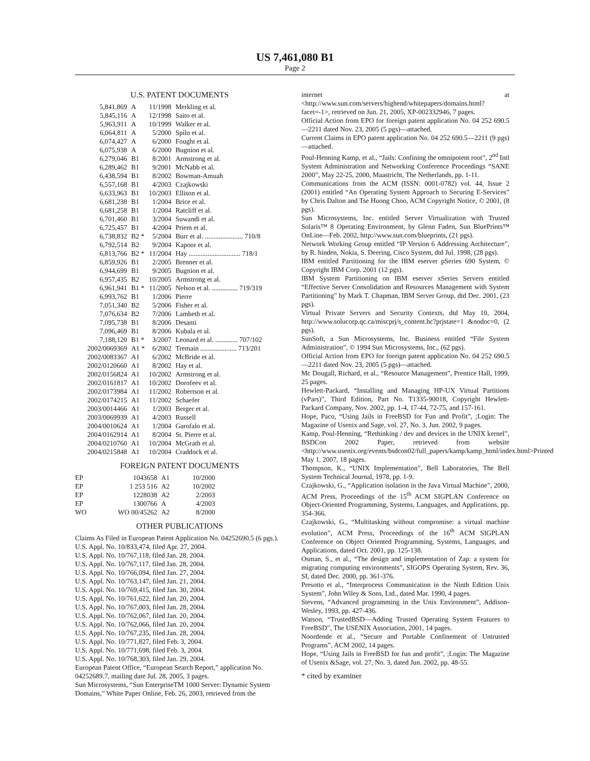US 7,461,080 B1
Page 2
U.S. PATENT DOCUMENTS
| 5,841,869 | A | 11/1998 | Merkling et al. |
| 5,845,116 | A | 12/1998 | Saito et al. |
| 5,963,911 | A | 10/1999 | Walker et al. |
| 6,064,811 | A | 5/2000 | Spilo et al. |
| 6,074,427 | A | 6/2000 | Fought et al. |
| 6,075,938 | A | 6/2000 | Bugnion et al. |
| 6,279,046 | B1 | 8/2001 | Armstrong et al. |
| 6,289,462 | B1 | 9/2001 | McNabb et al. |
| 6,438,594 | B1 | 8/2002 | Bowman-Amuah |
| 6,557,168 | B1 | 4/2003 | Czajkowski |
| 6,633,963 | B1 | 10/2003 | Ellison et al. |
| 6,681,238 | B1 | 1/2004 | Brice et al. |
| 6,681,258 | B1 | 1/2004 | Ratcliff et al. |
| 6,701,460 | B1 | 3/2004 | Suwandi et al. |
| 6,725,457 | B1 | 4/2004 | Priem et al. |
| 6,738,832 | B2 * | 5/2004 | Burr et al. ...................... 710/8 |
| 6,792,514 | B2 | 9/2004 | Kapoor et al. |
| 6,813,766 | B2 * | 11/2004 | Hay .............................. 718/1 |
| 6,859,926 | B1 | 2/2005 | Brenner et al. |
| 6,944,699 | B1 | 9/2005 | Bugnion et al. |
| 6,957,435 | B2 | 10/2005 | Armstrong et al. |
| 6,961,941 | B1 * | 11/2005 | Nelson et al. ............... 719/319 |
| 6,993,762 | B1 | 1/2006 | Pierre |
| 7,051,340 | B2 | 5/2006 | Fisher et al. |
| 7,076,634 | B2 | 7/2006 | Lambeth et al. |
| 7,095,738 | B1 | 8/2006 | Desanti |
| 7,096,469 | B1 | 8/2006 | Kubala et al. |
| 7,188,120 | B1 * | 3/2007 | Leonard et al. ............. 707/102 |
| 2002/0069369 | A1 * | 6/2002 | Tremain ..................... 713/201 |
| 2002/0083367 | A1 | 6/2002 | McBride et al. |
| 2002/0120660 | A1 | 8/2002 | Hay et al. |
| 2002/0156824 | A1 | 10/2002 | Armstrong et al. |
| 2002/0161817 | A1 | 10/2002 | Dorofeev et al. |
| 2002/0173984 | A1 | 11/2002 | Robertson et al. |
| 2002/0174215 | A1 | 11/2002 | Schaefer |
| 2003/0014466 | A1 | 1/2003 | Berger et al. |
| 2003/0069939 | A1 | 4/2003 | Russell |
| 2004/0010624 | A1 | 1/2004 | Garofalo et al. |
| 2004/0162914 | A1 | 8/2004 | St. Pierre et al. |
| 2004/0210760 | A1 | 10/2004 | McGrath et al. |
| 2004/0215848 | A1 | 10/2004 | Craddock et al. |
FOREIGN PATENT DOCUMENTS
| EP | 1043658 | A1 | 10/2000 |
| EP | 1 253 516 | A2 | 10/2002 |
| EP | 1228038 | A2 | 2/2003 |
| EP | 1300766 | A | 4/2003 |
| WO | WO 00/45262 | A2 | 8/2000 |
OTHER PUBLICATIONS
Claims As Filed in European Patent Application No. 04252690.5 (6 pgs.).
U.S. Appl. No. 10/833,474, filed Apr. 27, 2004.
U.S. Appl. No. 10/767,118, filed Jan. 28, 2004.
U.S. Appl. No. 10/767,117, filed Jan. 28, 2004.
U.S. Appl. No. 10/766,094, filed Jan. 27, 2004.
U.S. Appl. No. 10/763,147, filed Jan. 21, 2004.
U.S. Appl. No. 10/769,415, filed Jan. 30, 2004.
U.S. Appl. No. 10/761,622, filed Jan. 20, 2004.
U.S. Appl. No. 10/767,003, filed Jan. 28, 2004.
U.S. Appl. No. 10/762,067, filed Jan. 20, 2004.
U.S. Appl. No. 10/762,066, filed Jan. 20, 2004.
U.S. Appl. No. 10/767,235, filed Jan. 28, 2004.
U.S. Appl. No. 10/771,827, filed Feb. 3, 2004.
U.S. Appl. No. 10/771,698, filed Feb. 3, 2004.
U.S. Appl. No. 10/768,303, filed Jan. 29, 2004.
European Patent Office, “European Search Report,” application No. 04252689.7, mailing date Jul. 28, 2005, 3 pages.
Sun Microsystems, “Sun EnterpriseTM 1000 Server: Dynamic System Domains,” White Paper Online, Feb. 26, 2003, retrieved from the
internet at <http://www.sun.com/servers/highend/whitepapers/domains.html?facet=-1>, retrieved on Jun. 21, 2005, XP-002332946, 7 pages.
Official Action from EPO for foreign patent application No. 04 252 690.5—2211 dated Nov. 23, 2005 (5 pgs)—attached.
Current Claims in EPO patent application No. 04 252 690.5—2211 (9 pgs)—attached.
Poul-Henning Kamp, et al., “Jails: Confining the omnipotent root”, 2<sup>nd</sup> Intl System Administration and Networking Conference Proceedings “SANE 2000”, May 22-25, 2000, Maastricht, The Netherlands, pp. 1-11.
Communications from the ACM (ISSN: 0001-0782) vol. 44, Issue 2 (2001) entitled “An Operating System Approach to Securing E-Services” by Chris Dalton and Tse Huong Choo, ACM Copyright Notice, © 2001, (8 pgs).
Sun Microsystems, Inc. entitled Server Virtualization with Trusted Solaris™ 8 Operating Environment, by Glenn Faden, Sun BluePrints™ OnLine—Feb. 2002, http://www.sun.com/blueprints, (21 pgs).
Network Working Group entitled “IP Version 6 Addressing Architecture”, by R. hinden, Nokia, S. Deering, Cisco System, dtd Jul. 1998, (28 pgs).
IBM entitled Partitioning for the IBM eserver pSeries 690 System, © Copyright IBM Corp. 2001 (12 pgs).
IBM System Partitioning on IBM eserver xSeries Servers entitled “Effective Server Consolidation and Resources Management with System Partitioning” by Mark T. Chapman, IBM Server Group, dtd Dec. 2001, (23 pgs).
Virtual Private Servers and Security Contexts, dtd May 10, 2004, http://www.solucorp.qc.ca/miscprj/s_content.hc?prjstate=1 &nodoc=0, (2 pgs).
SunSoft, a Sun Microsystems, Inc. Business entitled “File System Administration”, © 1994 Sun Microsystems, Inc., (62 pgs).
Official Action from EPO for foreign patent application No. 04 252 690.5—2211 dated Nov. 23, 2005 (5 pgs)—attached.
Mc Dougall, Richard, et al., “Resource Management”, Prentice Hall, 1999, 25 pages.
Hewlett-Packard, “Installing and Managing HP-UX Virtual Partitions (vPars)”, Third Edition, Part No. T1335-90018, Copyright Hewlett-Packard Company, Nov. 2002, pp. 1-4, 17-44, 72-75, and 157-161.
Hope, Paco, “Using Jails in FreeBSD for Fun and Profit”, ;Login: The Magazine of Usenix and Sage, vol. 27, No. 3, Jun. 2002, 9 pages.
Kamp, Poul-Henning, “Rethinking / dev and devices in the UNIX kernel”, BSDCon 2002 Paper, retrieved from website <http://www.usenix.org/events/bsdcon02/full_papers/kamp/kamp_html/index.html>Printed May 1, 2007, 18 pages.
Thompson, K., “UNIX Implementation”, Bell Laboratories, The Bell System Technical Journal, 1978, pp. 1-9.
Czajkowski, G., “Application isolation in the Java Virtual Machine”, 2000, ACM Press, Proceedings of the 15<sup>th</sup> ACM SIGPLAN Conference on Object-Oriented Programming, Systems, Languages, and Applications, pp. 354-366.
Czajkowski, G., “Multitasking without compromise: a virtual machine evolution”, ACM Press, Proceedings of the 16<sup>th</sup> ACM SIGPLAN Conference on Object Oriented Programming, Systems, Languages, and Applications, dated Oct. 2001, pp. 125-138.
Osman, S., et al., “The design and implementation of Zap: a system for migrating computing environments”, SIGOPS Operating System, Rev. 36, SI, dated Dec. 2000, pp. 361-376.
Presotto et al., “Interprocess Communication in the Ninth Edition Unix System”, John Wiley & Sons, Ltd., dated Mar. 1990, 4 pages.
Stevens, “Advanced programming in the Unix Environment”, Addison-Wesley, 1993, pp. 427-436.
Watson, “TrustedBSD—Adding Trusted Operating System Features to FreeBSD”, The USENIX Association, 2001, 14 pages.
Noordende et al., “Secure and Portable Confinement of Untrusted Programs”, ACM 2002, 14 pages.
Hope, “Using Jails in FreeBSD for fun and profit”, ;Login: The Magazine of Usenix &Sage, vol. 27, No. 3, dated Jun. 2002, pp. 48-55.
* cited by examiner